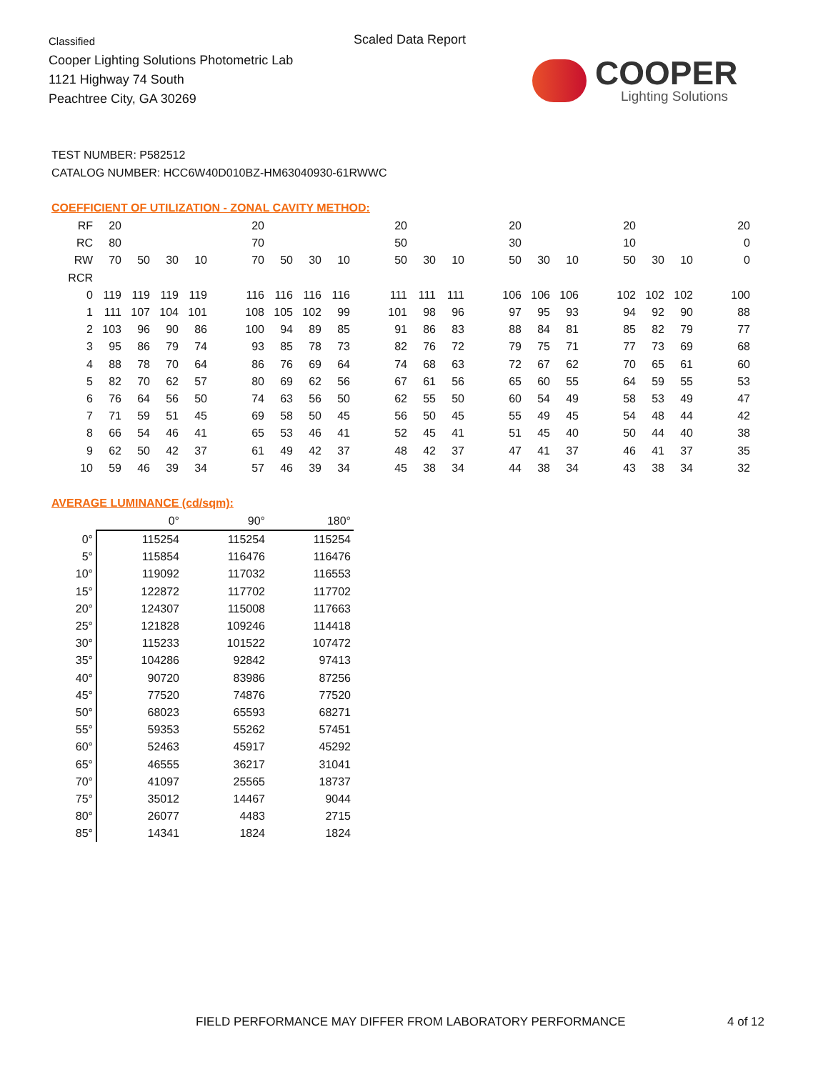Classified
Cooper Lighting Solutions Photometric Lab
1121 Highway 74 South
Peachtree City, GA 30269
Scaled Data Report
COOPER
Lighting Solutions
TEST NUMBER: P582512
CATALOG NUMBER: HCC6W40D010BZ-HM63040930-61RWWC
COEFFICIENT OF UTILIZATION - ZONAL CAVITY METHOD:
| RF | 20 | | | | | 20 | | | | | 20 | | | | 20 | | | | 20 | | | | 20 |
| RC | 80 | | | | | 70 | | | | | 50 | | | | 30 | | | | 10 | | | | 0 |
| RW | 70 | 50 | 30 | 10 | | 70 | 50 | 30 | 10 | | 50 | 30 | 10 | | 50 | 30 | 10 | | 50 | 30 | 10 | | 0 |
| RCR | | | | | | | | | | | | | | | | | | | | | | | |
| 0 | 119 | 119 | 119 | 119 | | 116 | 116 | 116 | 116 | | 111 | 111 | 111 | | 106 | 106 | 106 | | 102 | 102 | 102 | | 100 |
| 1 | 111 | 107 | 104 | 101 | | 108 | 105 | 102 | 99 | | 101 | 98 | 96 | | 97 | 95 | 93 | | 94 | 92 | 90 | | 88 |
| 2 | 103 | 96 | 90 | 86 | | 100 | 94 | 89 | 85 | | 91 | 86 | 83 | | 88 | 84 | 81 | | 85 | 82 | 79 | | 77 |
| 3 | 95 | 86 | 79 | 74 | | 93 | 85 | 78 | 73 | | 82 | 76 | 72 | | 79 | 75 | 71 | | 77 | 73 | 69 | | 68 |
| 4 | 88 | 78 | 70 | 64 | | 86 | 76 | 69 | 64 | | 74 | 68 | 63 | | 72 | 67 | 62 | | 70 | 65 | 61 | | 60 |
| 5 | 82 | 70 | 62 | 57 | | 80 | 69 | 62 | 56 | | 67 | 61 | 56 | | 65 | 60 | 55 | | 64 | 59 | 55 | | 53 |
| 6 | 76 | 64 | 56 | 50 | | 74 | 63 | 56 | 50 | | 62 | 55 | 50 | | 60 | 54 | 49 | | 58 | 53 | 49 | | 47 |
| 7 | 71 | 59 | 51 | 45 | | 69 | 58 | 50 | 45 | | 56 | 50 | 45 | | 55 | 49 | 45 | | 54 | 48 | 44 | | 42 |
| 8 | 66 | 54 | 46 | 41 | | 65 | 53 | 46 | 41 | | 52 | 45 | 41 | | 51 | 45 | 40 | | 50 | 44 | 40 | | 38 |
| 9 | 62 | 50 | 42 | 37 | | 61 | 49 | 42 | 37 | | 48 | 42 | 37 | | 47 | 41 | 37 | | 46 | 41 | 37 | | 35 |
| 10 | 59 | 46 | 39 | 34 | | 57 | 46 | 39 | 34 | | 45 | 38 | 34 | | 44 | 38 | 34 | | 43 | 38 | 34 | | 32 |
AVERAGE LUMINANCE (cd/sqm):
| | 0° | 90° | 180° |
| --- | --- | --- | --- |
| 0° | 115254 | 115254 | 115254 |
| 5° | 115854 | 116476 | 116476 |
| 10° | 119092 | 117032 | 116553 |
| 15° | 122872 | 117702 | 117702 |
| 20° | 124307 | 115008 | 117663 |
| 25° | 121828 | 109246 | 114418 |
| 30° | 115233 | 101522 | 107472 |
| 35° | 104286 | 92842 | 97413 |
| 40° | 90720 | 83986 | 87256 |
| 45° | 77520 | 74876 | 77520 |
| 50° | 68023 | 65593 | 68271 |
| 55° | 59353 | 55262 | 57451 |
| 60° | 52463 | 45917 | 45292 |
| 65° | 46555 | 36217 | 31041 |
| 70° | 41097 | 25565 | 18737 |
| 75° | 35012 | 14467 | 9044 |
| 80° | 26077 | 4483 | 2715 |
| 85° | 14341 | 1824 | 1824 |
FIELD PERFORMANCE MAY DIFFER FROM LABORATORY PERFORMANCE
4 of 12